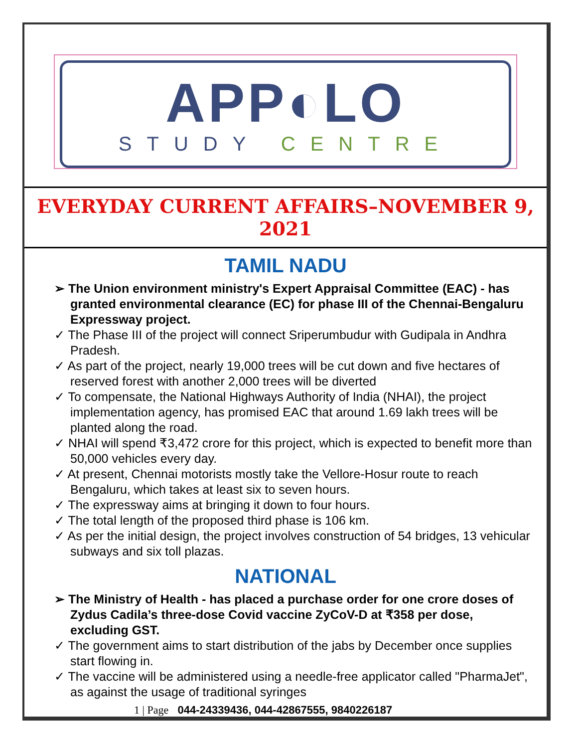APP◐LO
STUDY CENTRE
EVERYDAY CURRENT AFFAIRS–NOVEMBER 9, 2021
TAMIL NADU
➢ The Union environment ministry's Expert Appraisal Committee (EAC) - has granted environmental clearance (EC) for phase III of the Chennai-Bengaluru Expressway project.
✓ The Phase III of the project will connect Sriperumbudur with Gudipala in Andhra Pradesh.
✓ As part of the project, nearly 19,000 trees will be cut down and five hectares of reserved forest with another 2,000 trees will be diverted
✓ To compensate, the National Highways Authority of India (NHAI), the project implementation agency, has promised EAC that around 1.69 lakh trees will be planted along the road.
✓ NHAI will spend ₹3,472 crore for this project, which is expected to benefit more than 50,000 vehicles every day.
✓ At present, Chennai motorists mostly take the Vellore-Hosur route to reach Bengaluru, which takes at least six to seven hours.
✓ The expressway aims at bringing it down to four hours.
✓ The total length of the proposed third phase is 106 km.
✓ As per the initial design, the project involves construction of 54 bridges, 13 vehicular subways and six toll plazas.
NATIONAL
➢ The Ministry of Health - has placed a purchase order for one crore doses of Zydus Cadila’s three-dose Covid vaccine ZyCoV-D at ₹358 per dose, excluding GST.
✓ The government aims to start distribution of the jabs by December once supplies start flowing in.
✓ The vaccine will be administered using a needle-free applicator called "PharmaJet", as against the usage of traditional syringes
1 | Page 044-24339436, 044-42867555, 9840226187